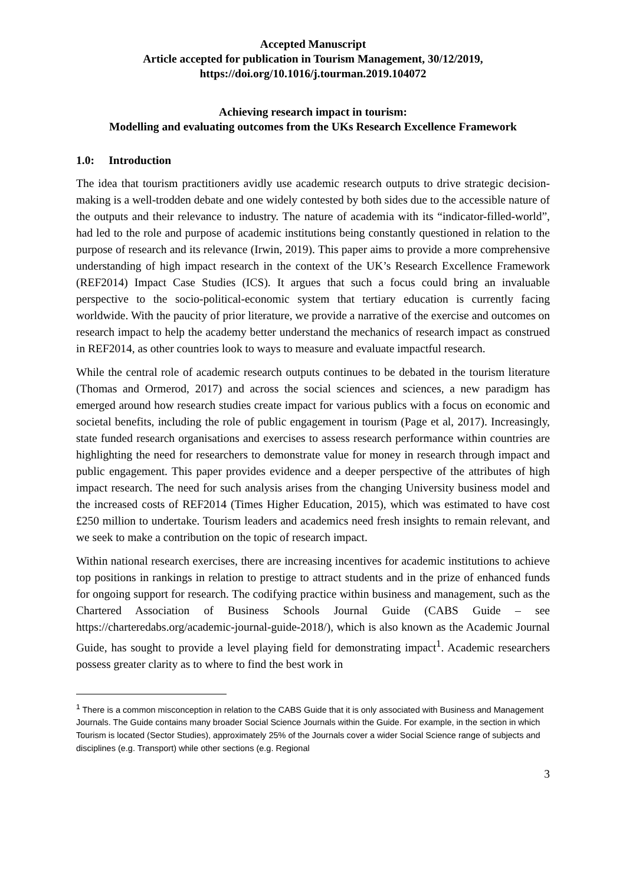Accepted Manuscript
Article accepted for publication in Tourism Management, 30/12/2019,
https://doi.org/10.1016/j.tourman.2019.104072
Achieving research impact in tourism:
Modelling and evaluating outcomes from the UKs Research Excellence Framework
1.0: Introduction
The idea that tourism practitioners avidly use academic research outputs to drive strategic decision-making is a well-trodden debate and one widely contested by both sides due to the accessible nature of the outputs and their relevance to industry. The nature of academia with its “indicator-filled-world”, had led to the role and purpose of academic institutions being constantly questioned in relation to the purpose of research and its relevance (Irwin, 2019). This paper aims to provide a more comprehensive understanding of high impact research in the context of the UK’s Research Excellence Framework (REF2014) Impact Case Studies (ICS). It argues that such a focus could bring an invaluable perspective to the socio-political-economic system that tertiary education is currently facing worldwide. With the paucity of prior literature, we provide a narrative of the exercise and outcomes on research impact to help the academy better understand the mechanics of research impact as construed in REF2014, as other countries look to ways to measure and evaluate impactful research.
While the central role of academic research outputs continues to be debated in the tourism literature (Thomas and Ormerod, 2017) and across the social sciences and sciences, a new paradigm has emerged around how research studies create impact for various publics with a focus on economic and societal benefits, including the role of public engagement in tourism (Page et al, 2017). Increasingly, state funded research organisations and exercises to assess research performance within countries are highlighting the need for researchers to demonstrate value for money in research through impact and public engagement. This paper provides evidence and a deeper perspective of the attributes of high impact research. The need for such analysis arises from the changing University business model and the increased costs of REF2014 (Times Higher Education, 2015), which was estimated to have cost £250 million to undertake. Tourism leaders and academics need fresh insights to remain relevant, and we seek to make a contribution on the topic of research impact.
Within national research exercises, there are increasing incentives for academic institutions to achieve top positions in rankings in relation to prestige to attract students and in the prize of enhanced funds for ongoing support for research. The codifying practice within business and management, such as the Chartered Association of Business Schools Journal Guide (CABS Guide – see https://charteredabs.org/academic-journal-guide-2018/), which is also known as the Academic Journal Guide, has sought to provide a level playing field for demonstrating impact<sup>1</sup>. Academic researchers possess greater clarity as to where to find the best work in
<sup>1</sup> There is a common misconception in relation to the CABS Guide that it is only associated with Business and Management Journals. The Guide contains many broader Social Science Journals within the Guide. For example, in the section in which Tourism is located (Sector Studies), approximately 25% of the Journals cover a wider Social Science range of subjects and disciplines (e.g. Transport) while other sections (e.g. Regional
3